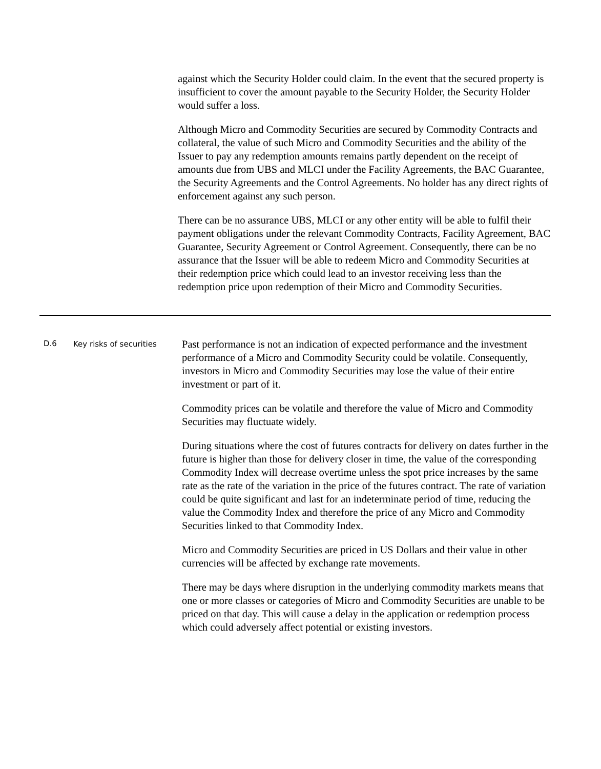against which the Security Holder could claim. In the event that the secured property is insufficient to cover the amount payable to the Security Holder, the Security Holder would suffer a loss.
Although Micro and Commodity Securities are secured by Commodity Contracts and collateral, the value of such Micro and Commodity Securities and the ability of the Issuer to pay any redemption amounts remains partly dependent on the receipt of amounts due from UBS and MLCI under the Facility Agreements, the BAC Guarantee, the Security Agreements and the Control Agreements. No holder has any direct rights of enforcement against any such person.
There can be no assurance UBS, MLCI or any other entity will be able to fulfil their payment obligations under the relevant Commodity Contracts, Facility Agreement, BAC Guarantee, Security Agreement or Control Agreement. Consequently, there can be no assurance that the Issuer will be able to redeem Micro and Commodity Securities at their redemption price which could lead to an investor receiving less than the redemption price upon redemption of their Micro and Commodity Securities.
| D.6 | Key risks of securities | Past performance is not an indication of expected performance and the investment performance of a Micro and Commodity Security could be volatile. Consequently, investors in Micro and Commodity Securities may lose the value of their entire investment or part of it. Commodity prices can be volatile and therefore the value of Micro and Commodity Securities may fluctuate widely. During situations where the cost of futures contracts for delivery on dates further in the future is higher than those for delivery closer in time, the value of the corresponding Commodity Index will decrease overtime unless the spot price increases by the same rate as the rate of the variation in the price of the futures contract. The rate of variation could be quite significant and last for an indeterminate period of time, reducing the value the Commodity Index and therefore the price of any Micro and Commodity Securities linked to that Commodity Index. Micro and Commodity Securities are priced in US Dollars and their value in other currencies will be affected by exchange rate movements. There may be days where disruption in the underlying commodity markets means that one or more classes or categories of Micro and Commodity Securities are unable to be priced on that day. This will cause a delay in the application or redemption process which could adversely affect potential or existing investors. |